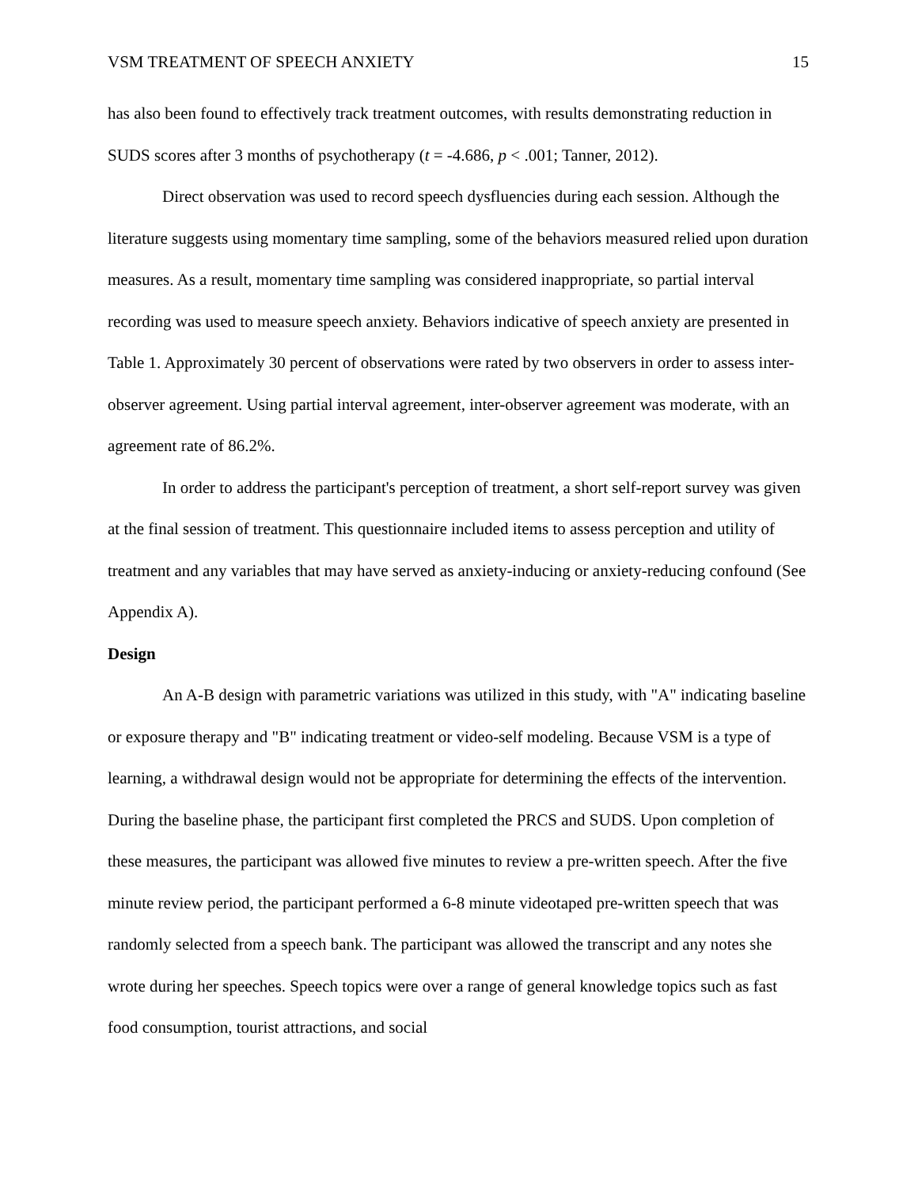VSM TREATMENT OF SPEECH ANXIETY 15
has also been found to effectively track treatment outcomes, with results demonstrating reduction in SUDS scores after 3 months of psychotherapy (t = -4.686, p < .001; Tanner, 2012).
Direct observation was used to record speech dysfluencies during each session. Although the literature suggests using momentary time sampling, some of the behaviors measured relied upon duration measures. As a result, momentary time sampling was considered inappropriate, so partial interval recording was used to measure speech anxiety. Behaviors indicative of speech anxiety are presented in Table 1. Approximately 30 percent of observations were rated by two observers in order to assess inter-observer agreement. Using partial interval agreement, inter-observer agreement was moderate, with an agreement rate of 86.2%.
In order to address the participant's perception of treatment, a short self-report survey was given at the final session of treatment. This questionnaire included items to assess perception and utility of treatment and any variables that may have served as anxiety-inducing or anxiety-reducing confound (See Appendix A).
Design
An A-B design with parametric variations was utilized in this study, with "A" indicating baseline or exposure therapy and "B" indicating treatment or video-self modeling. Because VSM is a type of learning, a withdrawal design would not be appropriate for determining the effects of the intervention. During the baseline phase, the participant first completed the PRCS and SUDS. Upon completion of these measures, the participant was allowed five minutes to review a pre-written speech. After the five minute review period, the participant performed a 6-8 minute videotaped pre-written speech that was randomly selected from a speech bank. The participant was allowed the transcript and any notes she wrote during her speeches. Speech topics were over a range of general knowledge topics such as fast food consumption, tourist attractions, and social